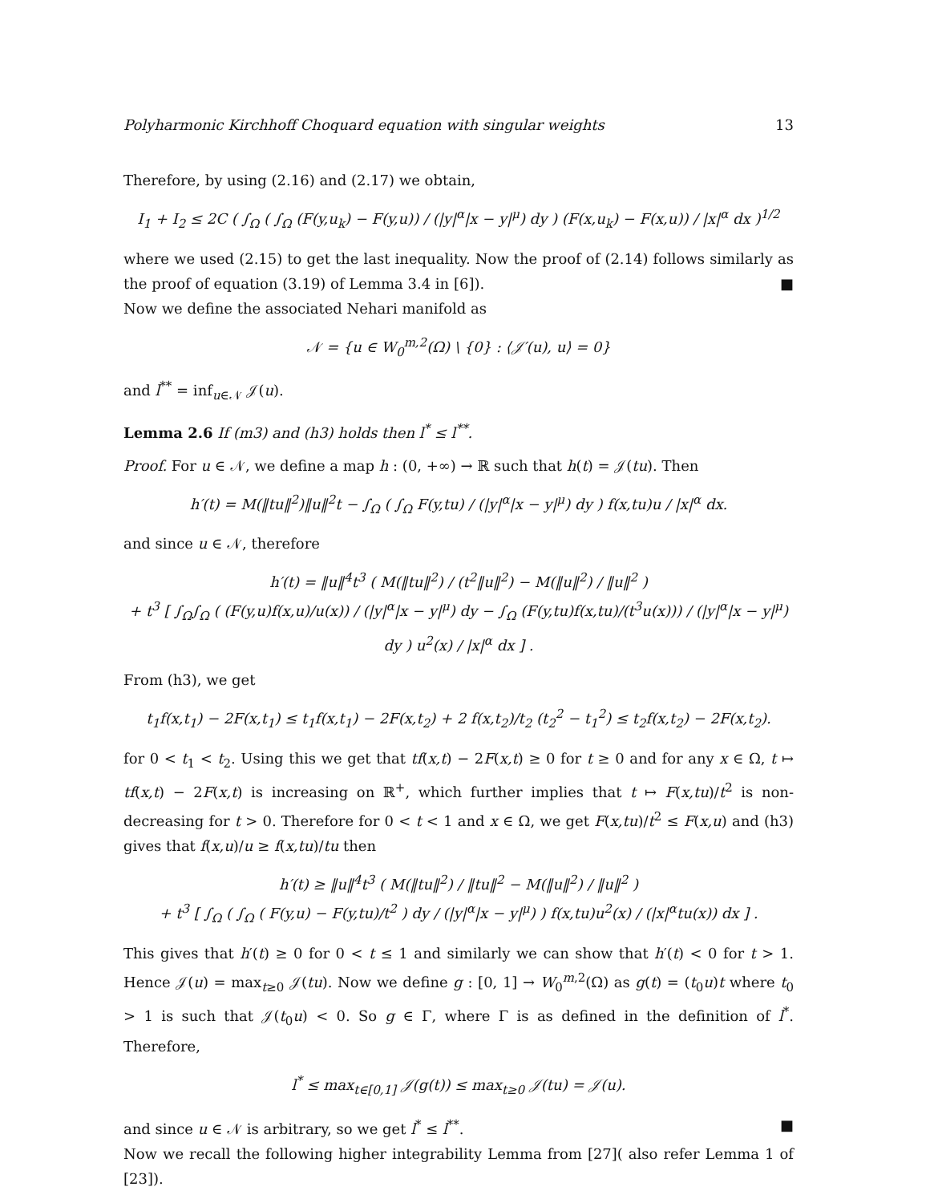Polyharmonic Kirchhoff Choquard equation with singular weights 13
Therefore, by using (2.16) and (2.17) we obtain,
I<sub>1</sub> + I<sub>2</sub> ≤ 2C ( ∫<sub>Ω</sub> ( ∫<sub>Ω</sub> (F(y,u<sub>k</sub>) − F(y,u)) / (|y|<sup>α</sup>|x − y|<sup>μ</sup>) dy ) (F(x,u<sub>k</sub>) − F(x,u)) / |x|<sup>α</sup> dx )<sup>1/2</sup>
where we used (2.15) to get the last inequality. Now the proof of (2.14) follows similarly as the proof of equation (3.19) of Lemma 3.4 in [6]). ■
Now we define the associated Nehari manifold as
𝒩 = {u ∈ W<sub>0</sub><sup>m,2</sup>(Ω) \ {0} : ⟨𝒥′(u), u⟩ = 0}
and l<sup>**</sup> = inf<sub>u∈𝒩</sub> 𝒥(u).
Lemma 2.6 If (m3) and (h3) holds then l<sup>*</sup> ≤ l<sup>**</sup>.
Proof. For u ∈ 𝒩, we define a map h : (0, +∞) → ℝ such that h(t) = 𝒥(tu). Then
h′(t) = M(‖tu‖<sup>2</sup>)‖u‖<sup>2</sup>t − ∫<sub>Ω</sub> ( ∫<sub>Ω</sub> F(y,tu) / (|y|<sup>α</sup>|x − y|<sup>μ</sup>) dy ) f(x,tu)u / |x|<sup>α</sup> dx.
and since u ∈ 𝒩, therefore
h′(t) = ‖u‖<sup>4</sup>t<sup>3</sup> ( M(‖tu‖<sup>2</sup>) / (t<sup>2</sup>‖u‖<sup>2</sup>) − M(‖u‖<sup>2</sup>) / ‖u‖<sup>2</sup> )
+ t<sup>3</sup> [ ∫<sub>Ω</sub>∫<sub>Ω</sub> ( (F(y,u)f(x,u)/u(x)) / (|y|<sup>α</sup>|x − y|<sup>μ</sup>) dy − ∫<sub>Ω</sub> (F(y,tu)f(x,tu)/(t<sup>3</sup>u(x))) / (|y|<sup>α</sup>|x − y|<sup>μ</sup>) dy ) u<sup>2</sup>(x) / |x|<sup>α</sup> dx ] .
From (h3), we get
t<sub>1</sub>f(x,t<sub>1</sub>) − 2F(x,t<sub>1</sub>) ≤ t<sub>1</sub>f(x,t<sub>1</sub>) − 2F(x,t<sub>2</sub>) + 2 f(x,t<sub>2</sub>)/t<sub>2</sub> (t<sub>2</sub><sup>2</sup> − t<sub>1</sub><sup>2</sup>) ≤ t<sub>2</sub>f(x,t<sub>2</sub>) − 2F(x,t<sub>2</sub>).
for 0 < t<sub>1</sub> < t<sub>2</sub>. Using this we get that tf(x,t) − 2F(x,t) ≥ 0 for t ≥ 0 and for any x ∈ Ω, t ↦ tf(x,t) − 2F(x,t) is increasing on ℝ<sup>+</sup>, which further implies that t ↦ F(x,tu)/t<sup>2</sup> is non-decreasing for t > 0. Therefore for 0 < t < 1 and x ∈ Ω, we get F(x,tu)/t<sup>2</sup> ≤ F(x,u) and (h3) gives that f(x,u)/u ≥ f(x,tu)/tu then
h′(t) ≥ ‖u‖<sup>4</sup>t<sup>3</sup> ( M(‖tu‖<sup>2</sup>) / ‖tu‖<sup>2</sup> − M(‖u‖<sup>2</sup>) / ‖u‖<sup>2</sup> )
+ t<sup>3</sup> [ ∫<sub>Ω</sub> ( ∫<sub>Ω</sub> ( F(y,u) − F(y,tu)/t<sup>2</sup> ) dy / (|y|<sup>α</sup>|x − y|<sup>μ</sup>) ) f(x,tu)u<sup>2</sup>(x) / (|x|<sup>α</sup>tu(x)) dx ] .
This gives that h′(t) ≥ 0 for 0 < t ≤ 1 and similarly we can show that h′(t) < 0 for t > 1. Hence 𝒥(u) = max<sub>t≥0</sub> 𝒥(tu). Now we define g : [0, 1] → W<sub>0</sub><sup>m,2</sup>(Ω) as g(t) = (t<sub>0</sub>u)t where t<sub>0</sub> > 1 is such that 𝒥(t<sub>0</sub>u) < 0. So g ∈ Γ, where Γ is as defined in the definition of l<sup>*</sup>. Therefore,
l<sup>*</sup> ≤ max<sub>t∈[0,1]</sub> 𝒥(g(t)) ≤ max<sub>t≥0</sub> 𝒥(tu) = 𝒥(u).
and since u ∈ 𝒩 is arbitrary, so we get l<sup>*</sup> ≤ l<sup>**</sup>. ■
Now we recall the following higher integrability Lemma from [27]( also refer Lemma 1 of [23]).